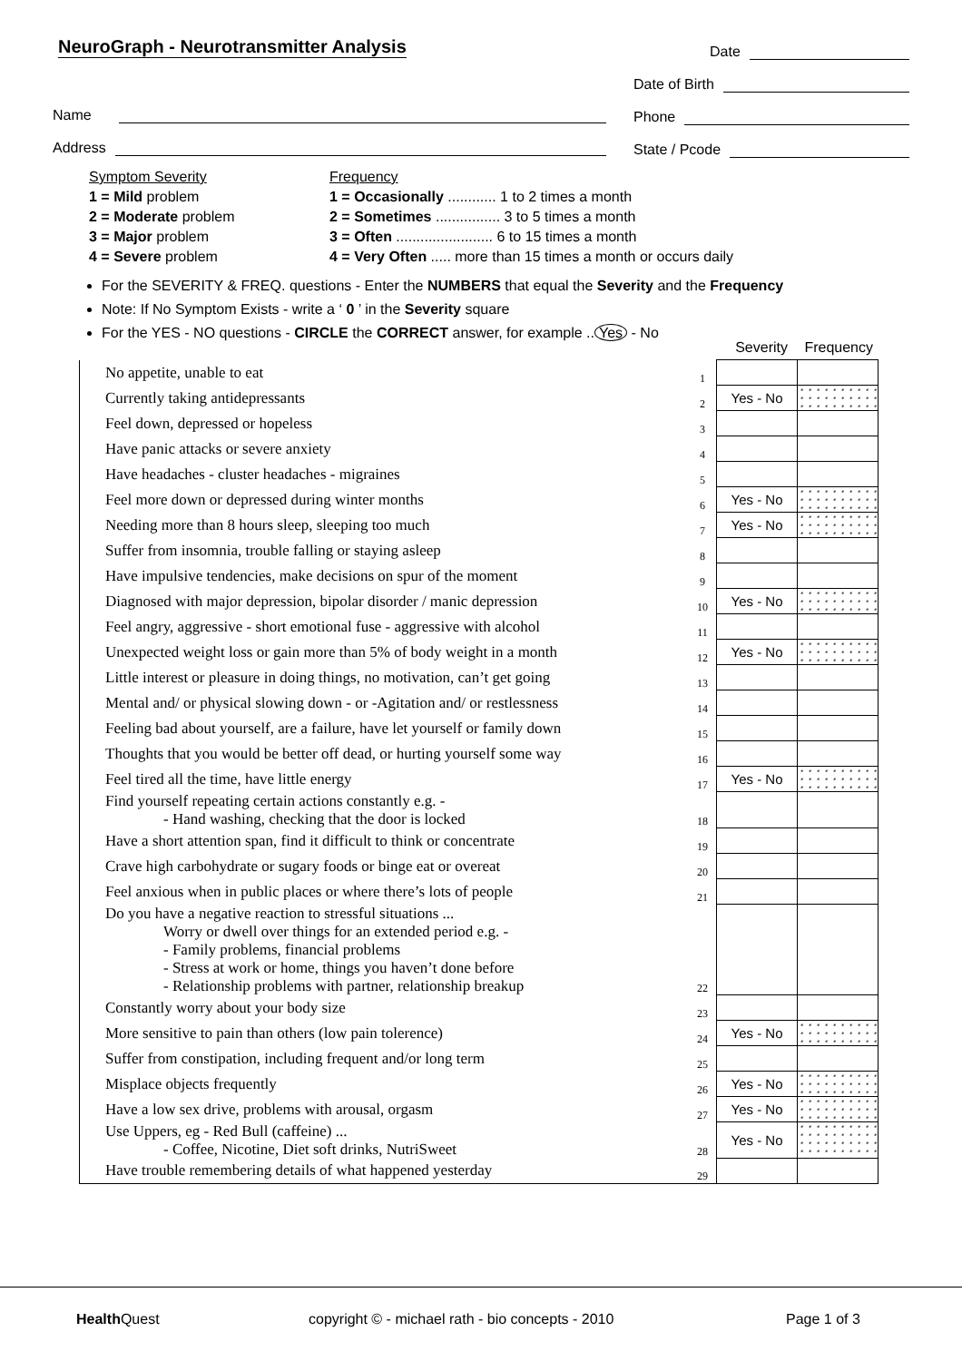NeuroGraph - Neurotransmitter Analysis
Name
Address
Date
Date of Birth
Phone
State / Pcode
Symptom Severity
1 = Mild problem
2 = Moderate problem
3 = Major problem
4 = Severe problem
Frequency
1 = Occasionally ............ 1 to 2 times a month
2 = Sometimes ................ 3 to 5 times a month
3 = Often ........................ 6 to 15 times a month
4 = Very Often ..... more than 15 times a month or occurs daily
For the SEVERITY & FREQ. questions - Enter the NUMBERS that equal the Severity and the Frequency
Note: If No Symptom Exists - write a ‘ 0 ’ in the Severity square
For the YES - NO questions - CIRCLE the CORRECT answer, for example .. Yes - No
Severity Frequency
| No appetite, unable to eat | 1 | | |
| Currently taking antidepressants | 2 | Yes - No | |
| Feel down, depressed or hopeless | 3 | | |
| Have panic attacks or severe anxiety | 4 | | |
| Have headaches - cluster headaches - migraines | 5 | | |
| Feel more down or depressed during winter months | 6 | Yes - No | |
| Needing more than 8 hours sleep, sleeping too much | 7 | Yes - No | |
| Suffer from insomnia, trouble falling or staying asleep | 8 | | |
| Have impulsive tendencies, make decisions on spur of the moment | 9 | | |
| Diagnosed with major depression, bipolar disorder / manic depression | 10 | Yes - No | |
| Feel angry, aggressive - short emotional fuse - aggressive with alcohol | 11 | | |
| Unexpected weight loss or gain more than 5% of body weight in a month | 12 | Yes - No | |
| Little interest or pleasure in doing things, no motivation, can’t get going | 13 | | |
| Mental and/ or physical slowing down - or -Agitation and/ or restlessness | 14 | | |
| Feeling bad about yourself, are a failure, have let yourself or family down | 15 | | |
| Thoughts that you would be better off dead, or hurting yourself some way | 16 | | |
| Feel tired all the time, have little energy | 17 | Yes - No | |
| Find yourself repeating certain actions constantly e.g. - - Hand washing, checking that the door is locked | 18 | | |
| Have a short attention span, find it difficult to think or concentrate | 19 | | |
| Crave high carbohydrate or sugary foods or binge eat or overeat | 20 | | |
| Feel anxious when in public places or where there’s lots of people | 21 | | |
| Do you have a negative reaction to stressful situations ... Worry or dwell over things for an extended period e.g. - - Family problems, financial problems - Stress at work or home, things you haven’t done before - Relationship problems with partner, relationship breakup | 22 | | |
| Constantly worry about your body size | 23 | | |
| More sensitive to pain than others (low pain tolerence) | 24 | Yes - No | |
| Suffer from constipation, including frequent and/or long term | 25 | | |
| Misplace objects frequently | 26 | Yes - No | |
| Have a low sex drive, problems with arousal, orgasm | 27 | Yes - No | |
| Use Uppers, eg - Red Bull (caffeine) ... - Coffee, Nicotine, Diet soft drinks, NutriSweet | 28 | Yes - No | |
| Have trouble remembering details of what happened yesterday | 29 | | |
Health Quest copyright © - michael rath - bio concepts - 2010 Page 1 of 3